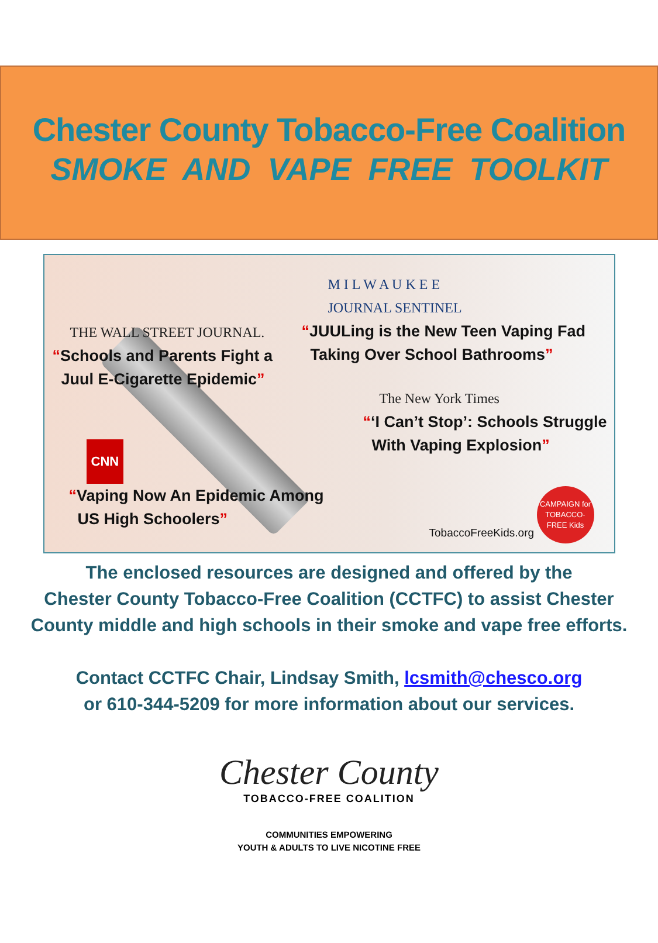Chester County Tobacco-Free Coalition
SMOKE AND VAPE FREE TOOLKIT
THE WALL STREET JOURNAL.
“Schools and Parents Fight a
Juul E-Cigarette Epidemic”
M I L W A U K E E
JOURNAL SENTINEL
“JUULing is the New Teen Vaping Fad
Taking Over School Bathrooms”
The New York Times
“‘I Can’t Stop’: Schools Struggle
With Vaping Explosion”
CNN
“Vaping Now An Epidemic Among
US High Schoolers”
TobaccoFreeKids.org
CAMPAIGN for TOBACCO-FREE Kids
The enclosed resources are designed and offered by the
Chester County Tobacco-Free Coalition (CCTFC) to assist Chester
County middle and high schools in their smoke and vape free efforts.
Contact CCTFC Chair, Lindsay Smith, lcsmith@chesco.org
or 610-344-5209 for more information about our services.
Chester County
TOBACCO-FREE COALITION
COMMUNITIES EMPOWERING
YOUTH & ADULTS TO LIVE NICOTINE FREE